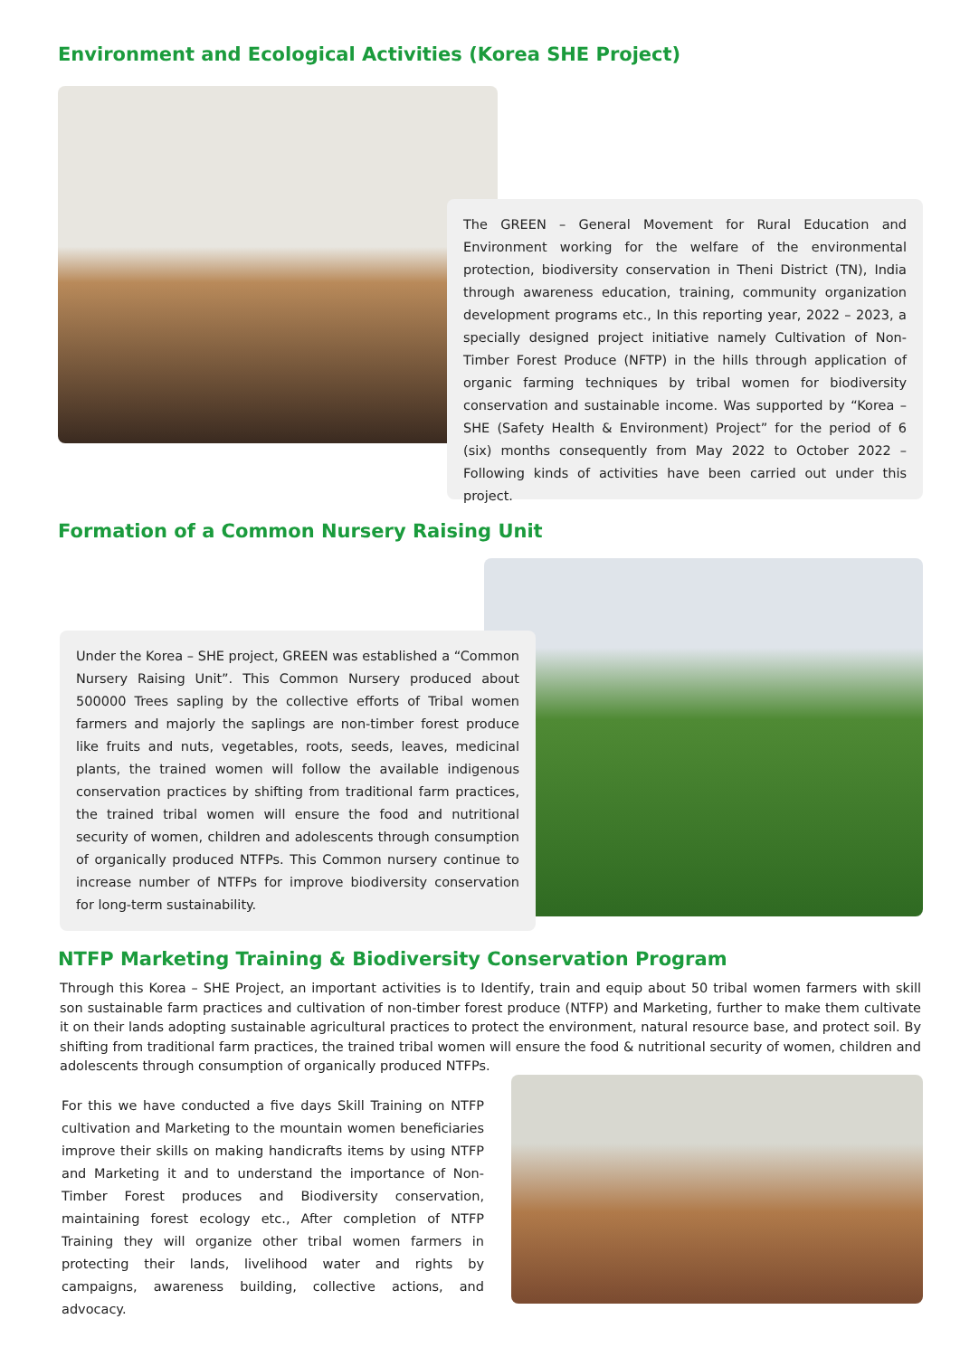Environment and Ecological Activities (Korea SHE Project)
The GREEN – General Movement for Rural Education and Environment working for the welfare of the environmental protection, biodiversity conservation in Theni District (TN), India through awareness education, training, community organization development programs etc., In this reporting year, 2022 – 2023, a specially designed project initiative namely Cultivation of Non-Timber Forest Produce (NFTP) in the hills through application of organic farming techniques by tribal women for biodiversity conservation and sustainable income. Was supported by “Korea – SHE (Safety Health & Environment) Project” for the period of 6 (six) months consequently from May 2022 to October 2022 – Following kinds of activities have been carried out under this project.
Formation of a Common Nursery Raising Unit
Under the Korea – SHE project, GREEN was established a “Common Nursery Raising Unit”. This Common Nursery produced about 500000 Trees sapling by the collective efforts of Tribal women farmers and majorly the saplings are non-timber forest produce like fruits and nuts, vegetables, roots, seeds, leaves, medicinal plants, the trained women will follow the available indigenous conservation practices by shifting from traditional farm practices, the trained tribal women will ensure the food and nutritional security of women, children and adolescents through consumption of organically produced NTFPs. This Common nursery continue to increase number of NTFPs for improve biodiversity conservation for long-term sustainability.
NTFP Marketing Training & Biodiversity Conservation Program
Through this Korea – SHE Project, an important activities is to Identify, train and equip about 50 tribal women farmers with skill son sustainable farm practices and cultivation of non-timber forest produce (NTFP) and Marketing, further to make them cultivate it on their lands adopting sustainable agricultural practices to protect the environment, natural resource base, and protect soil. By shifting from traditional farm practices, the trained tribal women will ensure the food & nutritional security of women, children and adolescents through consumption of organically produced NTFPs.
For this we have conducted a five days Skill Training on NTFP cultivation and Marketing to the mountain women beneficiaries improve their skills on making handicrafts items by using NTFP and Marketing it and to understand the importance of Non-Timber Forest produces and Biodiversity conservation, maintaining forest ecology etc., After completion of NTFP Training they will organize other tribal women farmers in protecting their lands, livelihood water and rights by campaigns, awareness building, collective actions, and advocacy.